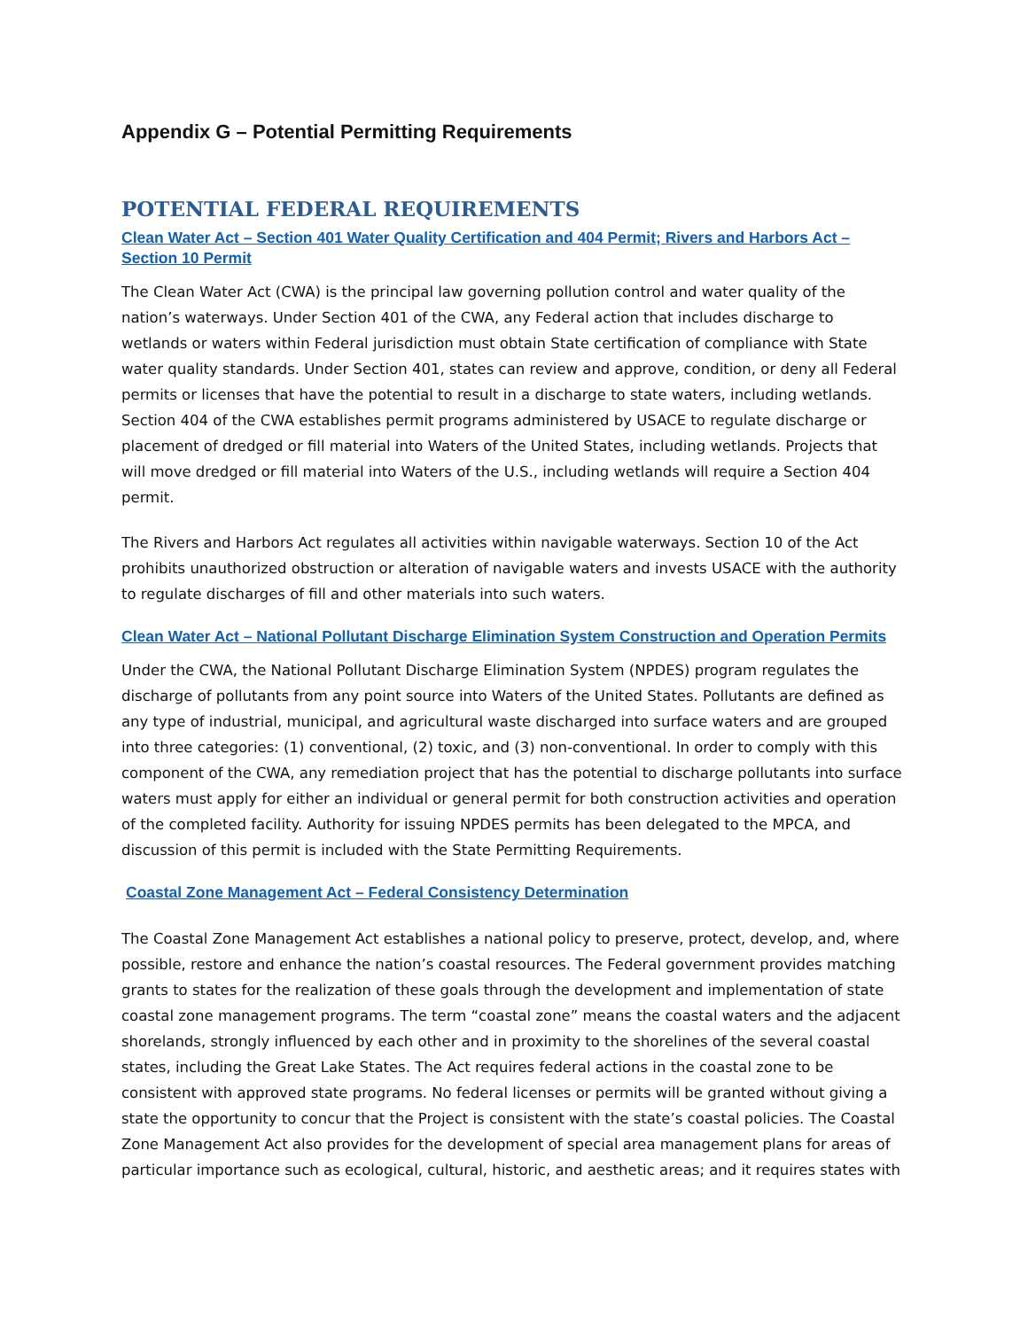Appendix G – Potential Permitting Requirements
POTENTIAL FEDERAL REQUIREMENTS
Clean Water Act – Section 401 Water Quality Certification and 404 Permit; Rivers and Harbors Act – Section 10 Permit
The Clean Water Act (CWA) is the principal law governing pollution control and water quality of the nation’s waterways. Under Section 401 of the CWA, any Federal action that includes discharge to wetlands or waters within Federal jurisdiction must obtain State certification of compliance with State water quality standards. Under Section 401, states can review and approve, condition, or deny all Federal permits or licenses that have the potential to result in a discharge to state waters, including wetlands. Section 404 of the CWA establishes permit programs administered by USACE to regulate discharge or placement of dredged or fill material into Waters of the United States, including wetlands. Projects that will move dredged or fill material into Waters of the U.S., including wetlands will require a Section 404 permit.
The Rivers and Harbors Act regulates all activities within navigable waterways. Section 10 of the Act prohibits unauthorized obstruction or alteration of navigable waters and invests USACE with the authority to regulate discharges of fill and other materials into such waters.
Clean Water Act – National Pollutant Discharge Elimination System Construction and Operation Permits
Under the CWA, the National Pollutant Discharge Elimination System (NPDES) program regulates the discharge of pollutants from any point source into Waters of the United States. Pollutants are defined as any type of industrial, municipal, and agricultural waste discharged into surface waters and are grouped into three categories: (1) conventional, (2) toxic, and (3) non-conventional. In order to comply with this component of the CWA, any remediation project that has the potential to discharge pollutants into surface waters must apply for either an individual or general permit for both construction activities and operation of the completed facility. Authority for issuing NPDES permits has been delegated to the MPCA, and discussion of this permit is included with the State Permitting Requirements.
Coastal Zone Management Act – Federal Consistency Determination
The Coastal Zone Management Act establishes a national policy to preserve, protect, develop, and, where possible, restore and enhance the nation’s coastal resources. The Federal government provides matching grants to states for the realization of these goals through the development and implementation of state coastal zone management programs. The term “coastal zone” means the coastal waters and the adjacent shorelands, strongly influenced by each other and in proximity to the shorelines of the several coastal states, including the Great Lake States. The Act requires federal actions in the coastal zone to be consistent with approved state programs. No federal licenses or permits will be granted without giving a state the opportunity to concur that the Project is consistent with the state’s coastal policies. The Coastal Zone Management Act also provides for the development of special area management plans for areas of particular importance such as ecological, cultural, historic, and aesthetic areas; and it requires states with